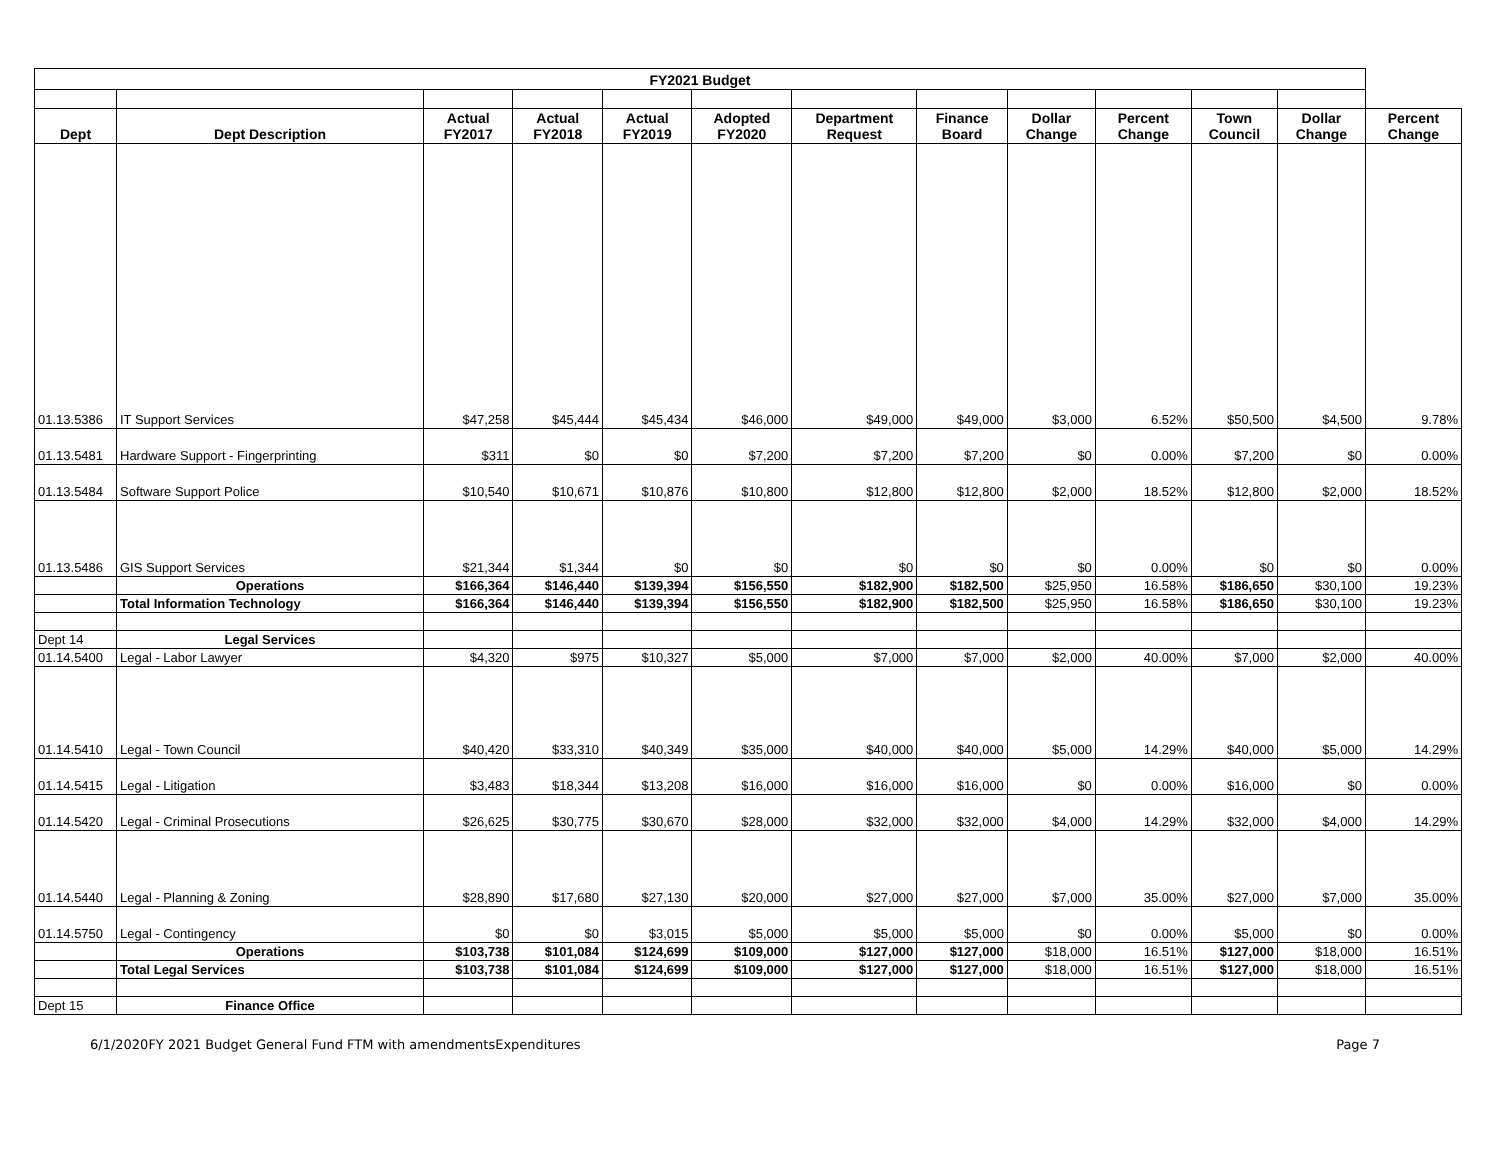| FY2021 Budget | | | | | | | | | | | | |
| --- | --- | --- | --- | --- | --- | --- | --- | --- | --- | --- | --- | --- |
| Dept | Dept Description | Actual FY2017 | Actual FY2018 | Actual FY2019 | Adopted FY2020 | Department Request | Finance Board | Dollar Change | Percent Change | Town Council | Dollar Change | Percent Change |
| 01.13.5386 | IT Support Services | $47,258 | $45,444 | $45,434 | $46,000 | $49,000 | $49,000 | $3,000 | 6.52% | $50,500 | $4,500 | 9.78% |
| 01.13.5481 | Hardware Support - Fingerprinting | $311 | $0 | $0 | $7,200 | $7,200 | $7,200 | $0 | 0.00% | $7,200 | $0 | 0.00% |
| 01.13.5484 | Software Support Police | $10,540 | $10,671 | $10,876 | $10,800 | $12,800 | $12,800 | $2,000 | 18.52% | $12,800 | $2,000 | 18.52% |
| 01.13.5486 | GIS Support Services | $21,344 | $1,344 | $0 | $0 | $0 | $0 | $0 | 0.00% | $0 | $0 | 0.00% |
| | Operations | $166,364 | $146,440 | $139,394 | $156,550 | $182,900 | $182,500 | $25,950 | 16.58% | $186,650 | $30,100 | 19.23% |
| | Total Information Technology | $166,364 | $146,440 | $139,394 | $156,550 | $182,900 | $182,500 | $25,950 | 16.58% | $186,650 | $30,100 | 19.23% |
| Dept 14 | Legal Services | | | | | | | | | | | |
| 01.14.5400 | Legal - Labor Lawyer | $4,320 | $975 | $10,327 | $5,000 | $7,000 | $7,000 | $2,000 | 40.00% | $7,000 | $2,000 | 40.00% |
| 01.14.5410 | Legal - Town Council | $40,420 | $33,310 | $40,349 | $35,000 | $40,000 | $40,000 | $5,000 | 14.29% | $40,000 | $5,000 | 14.29% |
| 01.14.5415 | Legal - Litigation | $3,483 | $18,344 | $13,208 | $16,000 | $16,000 | $16,000 | $0 | 0.00% | $16,000 | $0 | 0.00% |
| 01.14.5420 | Legal - Criminal Prosecutions | $26,625 | $30,775 | $30,670 | $28,000 | $32,000 | $32,000 | $4,000 | 14.29% | $32,000 | $4,000 | 14.29% |
| 01.14.5440 | Legal - Planning & Zoning | $28,890 | $17,680 | $27,130 | $20,000 | $27,000 | $27,000 | $7,000 | 35.00% | $27,000 | $7,000 | 35.00% |
| 01.14.5750 | Legal - Contingency | $0 | $0 | $3,015 | $5,000 | $5,000 | $5,000 | $0 | 0.00% | $5,000 | $0 | 0.00% |
| | Operations | $103,738 | $101,084 | $124,699 | $109,000 | $127,000 | $127,000 | $18,000 | 16.51% | $127,000 | $18,000 | 16.51% |
| | Total Legal Services | $103,738 | $101,084 | $124,699 | $109,000 | $127,000 | $127,000 | $18,000 | 16.51% | $127,000 | $18,000 | 16.51% |
| Dept 15 | Finance Office | | | | | | | | | | | |
6/1/2020FY 2021 Budget General Fund FTM with amendmentsExpenditures Page 7